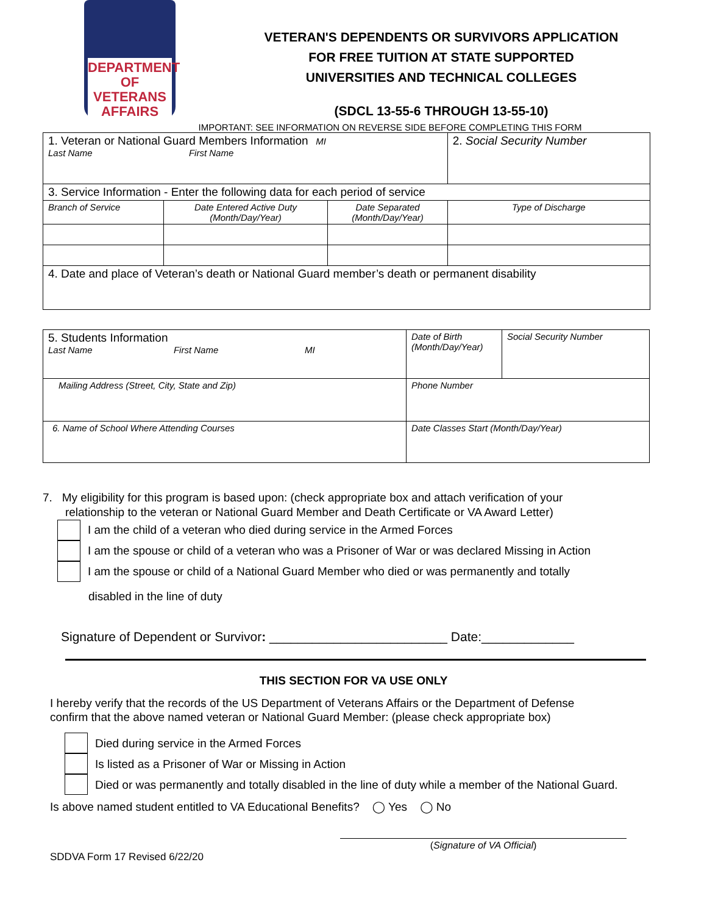DEPARTMENT OF
VETERANS
AFFAIRS
VETERAN'S DEPENDENTS OR SURVIVORS APPLICATION
FOR FREE TUITION AT STATE SUPPORTED
UNIVERSITIES AND TECHNICAL COLLEGES
(SDCL 13-55-6 THROUGH 13-55-10)
IMPORTANT: SEE INFORMATION ON REVERSE SIDE BEFORE COMPLETING THIS FORM
| 1. Veteran or National Guard Members Information MI Last Name First Name | | | 2. Social Security Number |
| 3. Service Information - Enter the following data for each period of service | | | |
| Branch of Service | Date Entered Active Duty (Month/Day/Year) | Date Separated (Month/Day/Year) | Type of Discharge |
| 4. Date and place of Veteran’s death or National Guard member’s death or permanent disability | | | |
| 5. Students Information Last Name First Name MI | Date of Birth (Month/Day/Year) | Social Security Number |
| Mailing Address (Street, City, State and Zip) | Phone Number | |
| 6. Name of School Where Attending Courses | Date Classes Start (Month/Day/Year) | |
7. My eligibility for this program is based upon: (check appropriate box and attach verification of your
relationship to the veteran or National Guard Member and Death Certificate or VA Award Letter)
I am the child of a veteran who died during service in the Armed Forces
I am the spouse or child of a veteran who was a Prisoner of War or was declared Missing in Action
I am the spouse or child of a National Guard Member who died or was permanently and totally
disabled in the line of duty
Signature of Dependent or Survivor: _________________________ Date:_____________
THIS SECTION FOR VA USE ONLY
I hereby verify that the records of the US Department of Veterans Affairs or the Department of Defense
confirm that the above named veteran or National Guard Member: (please check appropriate box)
Died during service in the Armed Forces
Is listed as a Prisoner of War or Missing in Action
Died or was permanently and totally disabled in the line of duty while a member of the National Guard.
Is above named student entitled to VA Educational Benefits? ◯ Yes ◯ No
(Signature of VA Official)
SDDVA Form 17 Revised 6/22/20